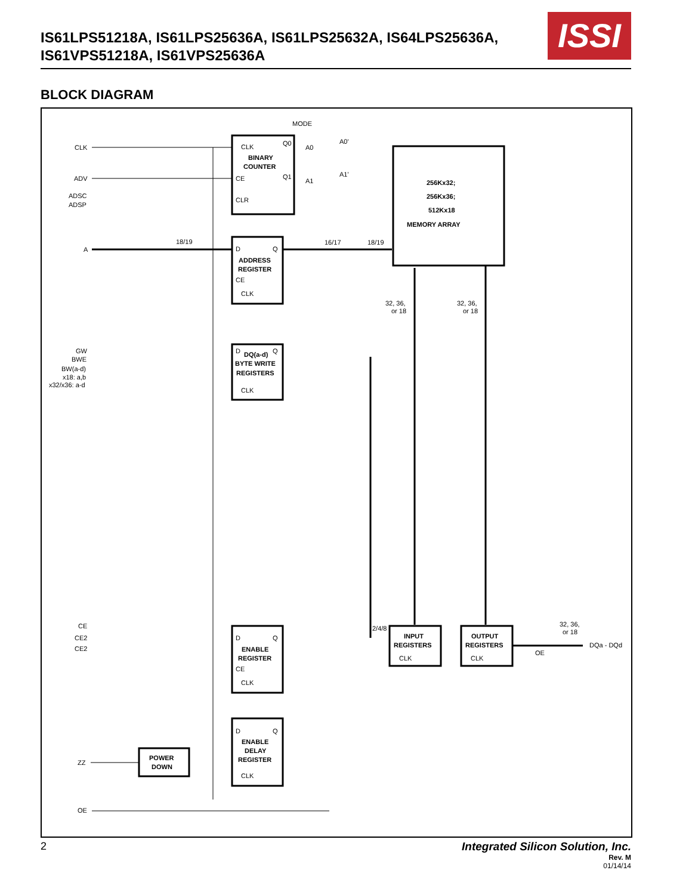IS61LPS51218A, IS61LPS25636A, IS61LPS25632A, IS64LPS25636A,
IS61VPS51218A, IS61VPS25636A
ISSI
BLOCK DIAGRAM
MODE
CLK
ADV
ADSC
ADSP
A
CLK
Q0
Q1
BINARY
COUNTER
CE
CLR
A0
A0'
A1
A1'
256Kx32;
256Kx36;
512Kx18
MEMORY ARRAY
18/19
16/17
18/19
D
Q
ADDRESS
REGISTER
CE
CLK
32, 36,
or 18
32, 36,
or 18
GW
BWE
BW(a-d)
x18: a,b
x32/x36: a-d
D
DQ(a-d)
Q
BYTE WRITE
REGISTERS
CLK
CE
CE2
CE2
D
Q
ENABLE
REGISTER
CE
CLK
2/4/8
INPUT
REGISTERS
CLK
OUTPUT
REGISTERS
CLK
32, 36,
or 18
DQa - DQd
OE
D
Q
ENABLE
DELAY
REGISTER
CLK
ZZ
POWER
DOWN
OE
2
Integrated Silicon Solution, Inc.
Rev. M
01/14/14